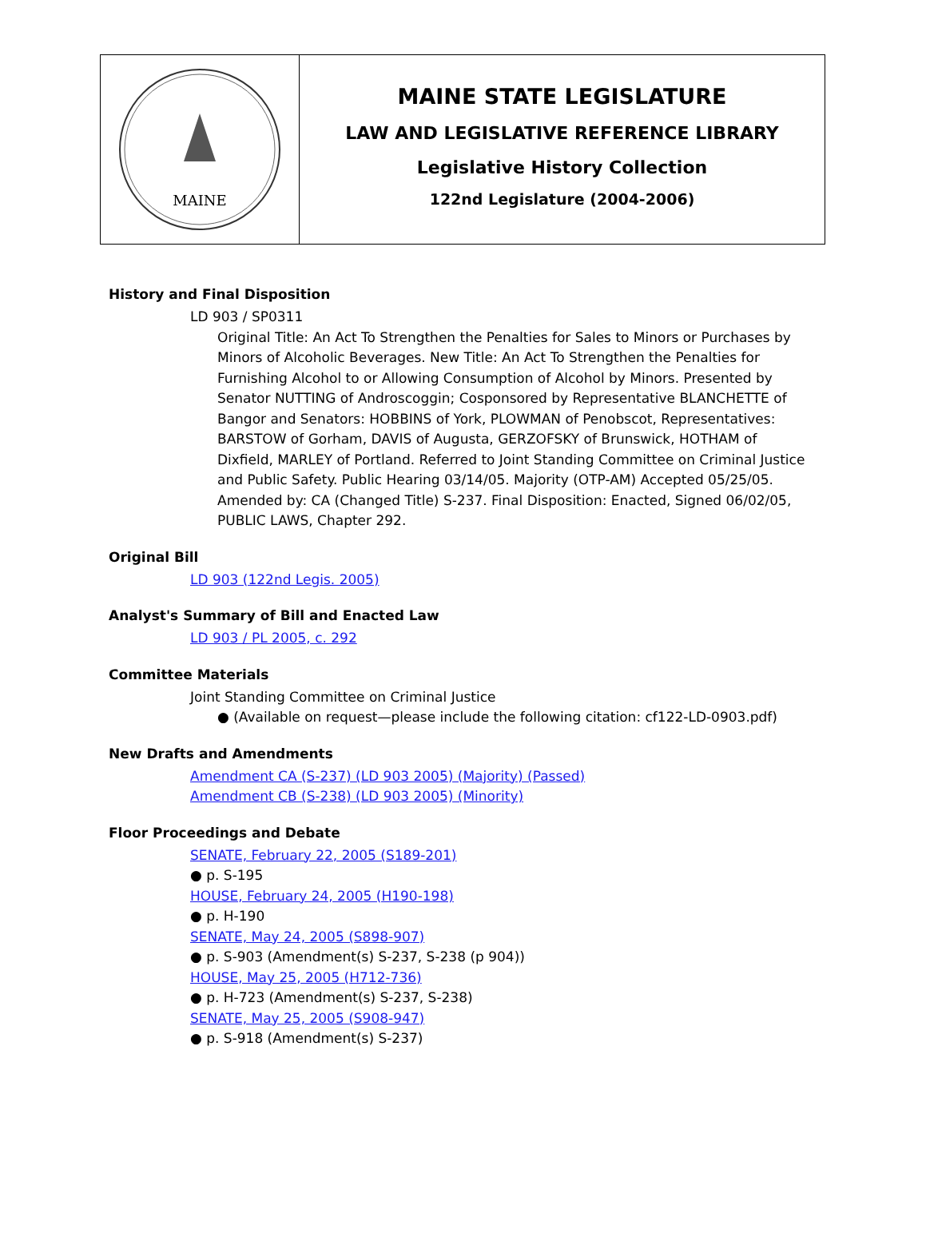MAINE
MAINE STATE LEGISLATURE
LAW AND LEGISLATIVE REFERENCE LIBRARY
Legislative History Collection
122nd Legislature (2004-2006)
History and Final Disposition
LD 903 / SP0311
Original Title: An Act To Strengthen the Penalties for Sales to Minors or Purchases by Minors of Alcoholic Beverages. New Title: An Act To Strengthen the Penalties for Furnishing Alcohol to or Allowing Consumption of Alcohol by Minors. Presented by Senator NUTTING of Androscoggin; Cosponsored by Representative BLANCHETTE of Bangor and Senators: HOBBINS of York, PLOWMAN of Penobscot, Representatives: BARSTOW of Gorham, DAVIS of Augusta, GERZOFSKY of Brunswick, HOTHAM of Dixfield, MARLEY of Portland. Referred to Joint Standing Committee on Criminal Justice and Public Safety. Public Hearing 03/14/05. Majority (OTP-AM) Accepted 05/25/05. Amended by: CA (Changed Title) S-237. Final Disposition: Enacted, Signed 06/02/05, PUBLIC LAWS, Chapter 292.
Original Bill
LD 903 (122nd Legis. 2005)
Analyst's Summary of Bill and Enacted Law
LD 903 / PL 2005, c. 292
Committee Materials
Joint Standing Committee on Criminal Justice
● (Available on request—please include the following citation: cf122-LD-0903.pdf)
New Drafts and Amendments
Amendment CA (S-237) (LD 903 2005) (Majority) (Passed)
Amendment CB (S-238) (LD 903 2005) (Minority)
Floor Proceedings and Debate
SENATE, February 22, 2005 (S189-201)
● p. S-195
HOUSE, February 24, 2005 (H190-198)
● p. H-190
SENATE, May 24, 2005 (S898-907)
● p. S-903 (Amendment(s) S-237, S-238 (p 904))
HOUSE, May 25, 2005 (H712-736)
● p. H-723 (Amendment(s) S-237, S-238)
SENATE, May 25, 2005 (S908-947)
● p. S-918 (Amendment(s) S-237)